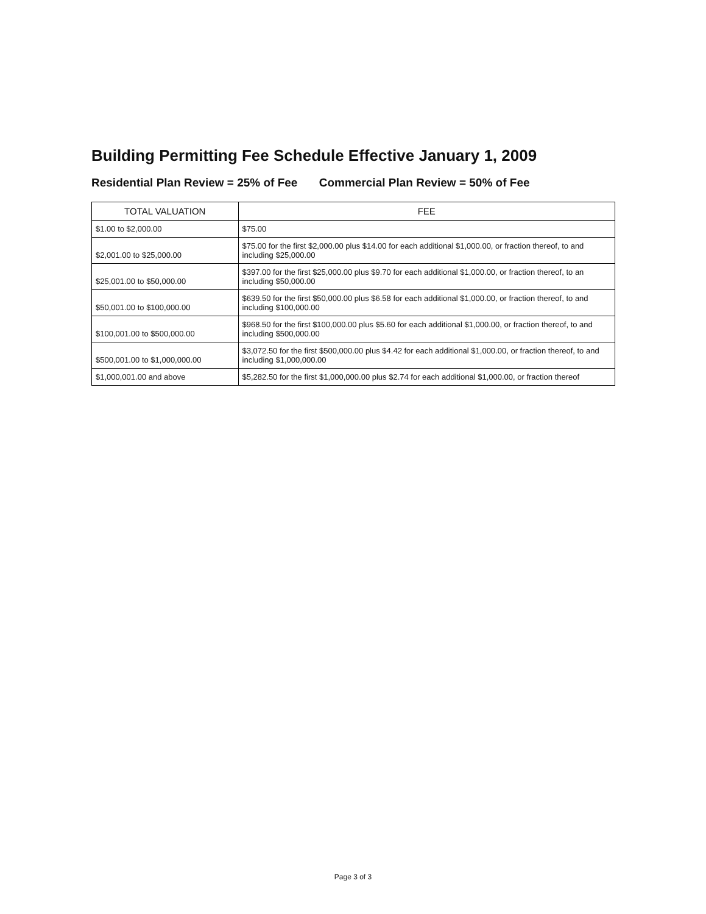Building Permitting Fee Schedule Effective January 1, 2009
Residential Plan Review = 25% of Fee Commercial Plan Review = 50% of Fee
| TOTAL VALUATION | FEE |
| --- | --- |
| $1.00 to $2,000.00 | $75.00 |
| $2,001.00 to $25,000.00 | $75.00 for the first $2,000.00 plus $14.00 for each additional $1,000.00, or fraction thereof, to and including $25,000.00 |
| $25,001.00 to $50,000.00 | $397.00 for the first $25,000.00 plus $9.70 for each additional $1,000.00, or fraction thereof, to an including $50,000.00 |
| $50,001.00 to $100,000.00 | $639.50 for the first $50,000.00 plus $6.58 for each additional $1,000.00, or fraction thereof, to and including $100,000.00 |
| $100,001.00 to $500,000.00 | $968.50 for the first $100,000.00 plus $5.60 for each additional $1,000.00, or fraction thereof, to and including $500,000.00 |
| $500,001.00 to $1,000,000.00 | $3,072.50 for the first $500,000.00 plus $4.42 for each additional $1,000.00, or fraction thereof, to and including $1,000,000.00 |
| $1,000,001.00 and above | $5,282.50 for the first $1,000,000.00 plus $2.74 for each additional $1,000.00, or fraction thereof |
Page 3 of 3